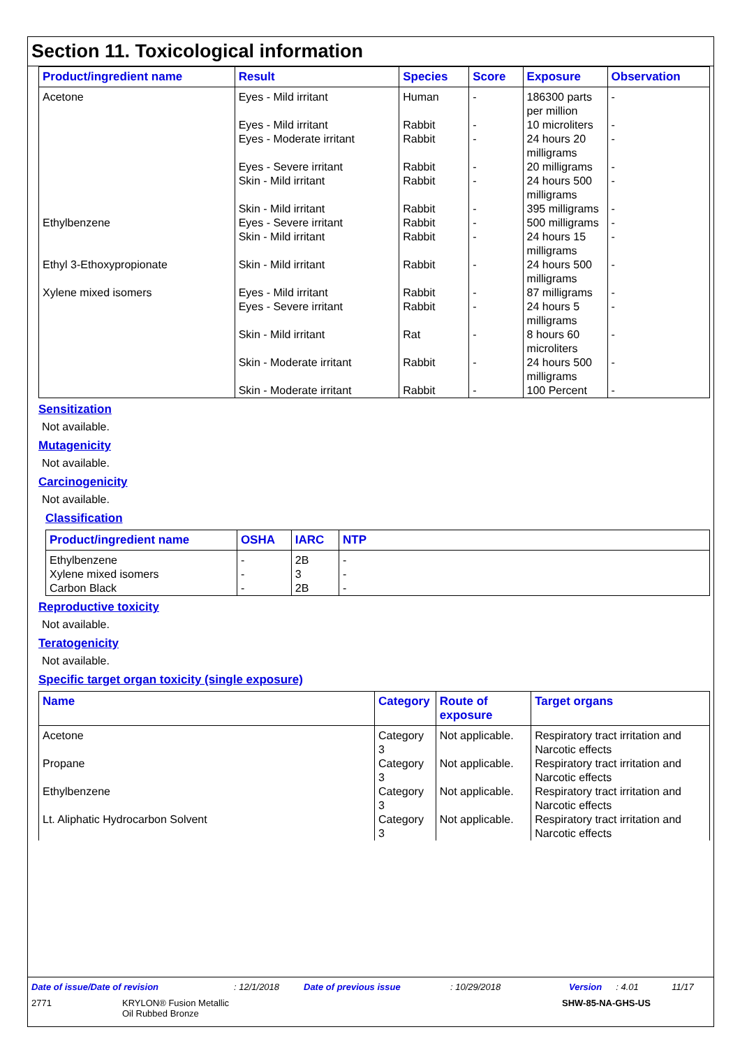Section 11. Toxicological information
| Product/ingredient name | Result | Species | Score | Exposure | Observation |
| --- | --- | --- | --- | --- | --- |
| Acetone | Eyes - Mild irritant | Human | - | 186300 parts per million | - |
| | Eyes - Mild irritant | Rabbit | - | 10 microliters | - |
| | Eyes - Moderate irritant | Rabbit | - | 24 hours 20 milligrams | - |
| | Eyes - Severe irritant | Rabbit | - | 20 milligrams | - |
| | Skin - Mild irritant | Rabbit | - | 24 hours 500 milligrams | - |
| | Skin - Mild irritant | Rabbit | - | 395 milligrams | - |
| Ethylbenzene | Eyes - Severe irritant | Rabbit | - | 500 milligrams | - |
| | Skin - Mild irritant | Rabbit | - | 24 hours 15 milligrams | - |
| Ethyl 3-Ethoxypropionate | Skin - Mild irritant | Rabbit | - | 24 hours 500 milligrams | - |
| Xylene mixed isomers | Eyes - Mild irritant | Rabbit | - | 87 milligrams | - |
| | Eyes - Severe irritant | Rabbit | - | 24 hours 5 milligrams | - |
| | Skin - Mild irritant | Rat | - | 8 hours 60 microliters | - |
| | Skin - Moderate irritant | Rabbit | - | 24 hours 500 milligrams | - |
| | Skin - Moderate irritant | Rabbit | - | 100 Percent | - |
Sensitization
Not available.
Mutagenicity
Not available.
Carcinogenicity
Not available.
Classification
| Product/ingredient name | OSHA | IARC | NTP |
| --- | --- | --- | --- |
| Ethylbenzene | - | 2B | - |
| Xylene mixed isomers | - | 3 | - |
| Carbon Black | - | 2B | - |
Reproductive toxicity
Not available.
Teratogenicity
Not available.
Specific target organ toxicity (single exposure)
| Name | Category | Route of exposure | Target organs |
| --- | --- | --- | --- |
| Acetone | Category 3 | Not applicable. | Respiratory tract irritation and Narcotic effects |
| Propane | Category 3 | Not applicable. | Respiratory tract irritation and Narcotic effects |
| Ethylbenzene | Category 3 | Not applicable. | Respiratory tract irritation and Narcotic effects |
| Lt. Aliphatic Hydrocarbon Solvent | Category 3 | Not applicable. | Respiratory tract irritation and Narcotic effects |
Date of issue/Date of revision: 12/1/2018 Date of previous issue: 10/29/2018 Version: 4.01 11/17
2771 KRYLON® Fusion Metallic
Oil Rubbed Bronze SHW-85-NA-GHS-US